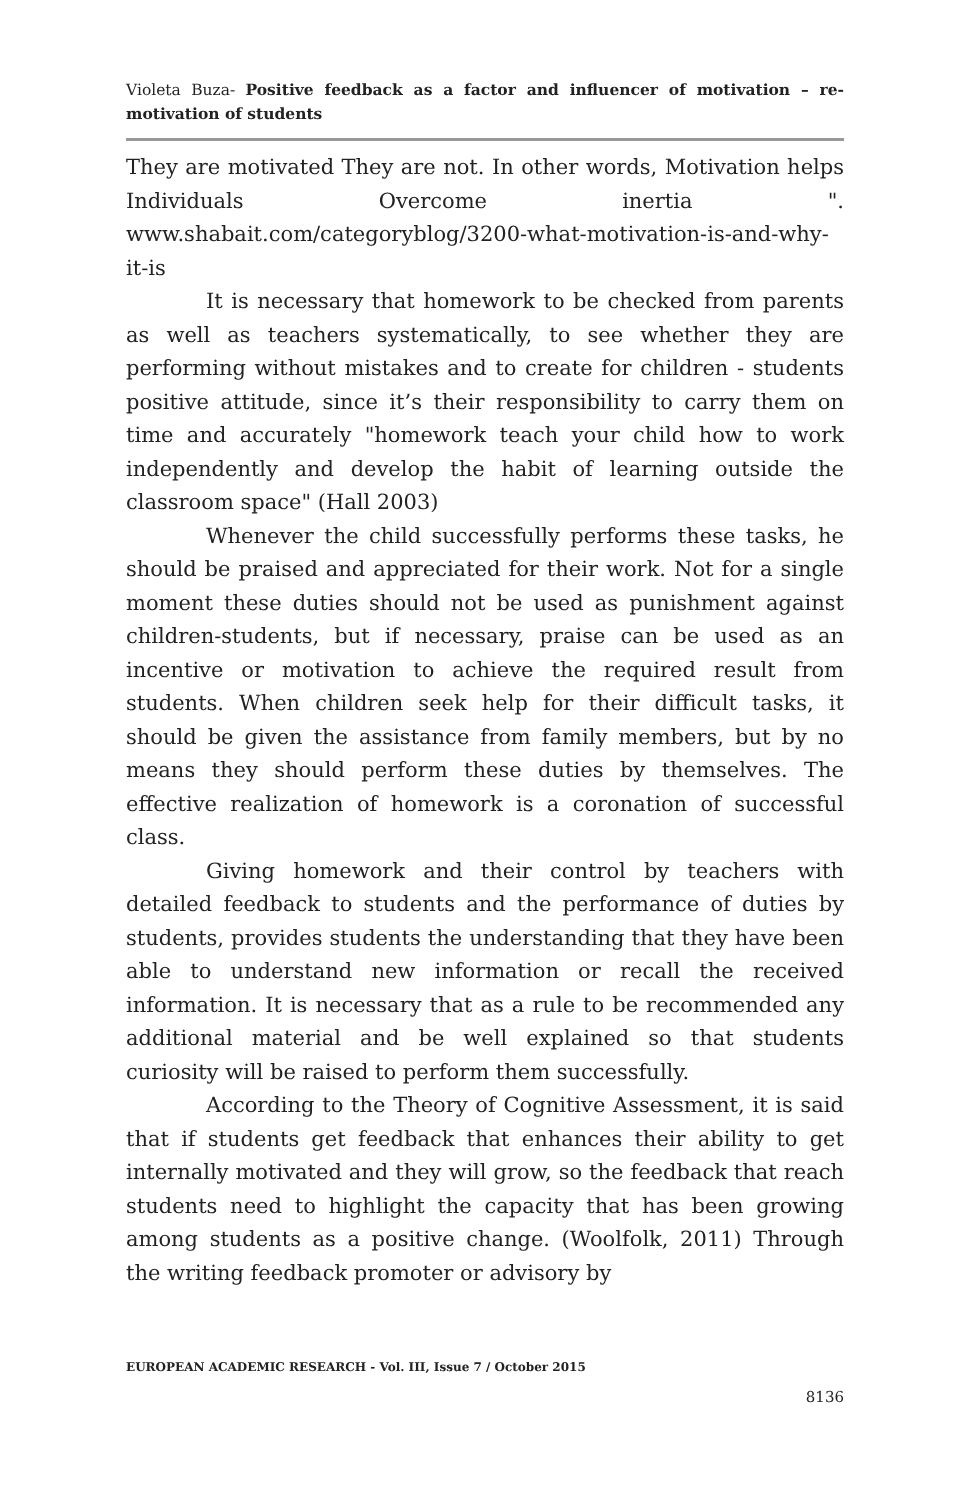Violeta Buza- Positive feedback as a factor and influencer of motivation – re-motivation of students
They are motivated They are not. In other words, Motivation helps Individuals Overcome inertia ". www.shabait.com/categoryblog/3200-what-motivation-is-and-why-it-is
It is necessary that homework to be checked from parents as well as teachers systematically, to see whether they are performing without mistakes and to create for children - students positive attitude, since it’s their responsibility to carry them on time and accurately "homework teach your child how to work independently and develop the habit of learning outside the classroom space" (Hall 2003)
Whenever the child successfully performs these tasks, he should be praised and appreciated for their work. Not for a single moment these duties should not be used as punishment against children-students, but if necessary, praise can be used as an incentive or motivation to achieve the required result from students. When children seek help for their difficult tasks, it should be given the assistance from family members, but by no means they should perform these duties by themselves. The effective realization of homework is a coronation of successful class.
Giving homework and their control by teachers with detailed feedback to students and the performance of duties by students, provides students the understanding that they have been able to understand new information or recall the received information. It is necessary that as a rule to be recommended any additional material and be well explained so that students curiosity will be raised to perform them successfully.
According to the Theory of Cognitive Assessment, it is said that if students get feedback that enhances their ability to get internally motivated and they will grow, so the feedback that reach students need to highlight the capacity that has been growing among students as a positive change. (Woolfolk, 2011) Through the writing feedback promoter or advisory by
EUROPEAN ACADEMIC RESEARCH - Vol. III, Issue 7 / October 2015
8136